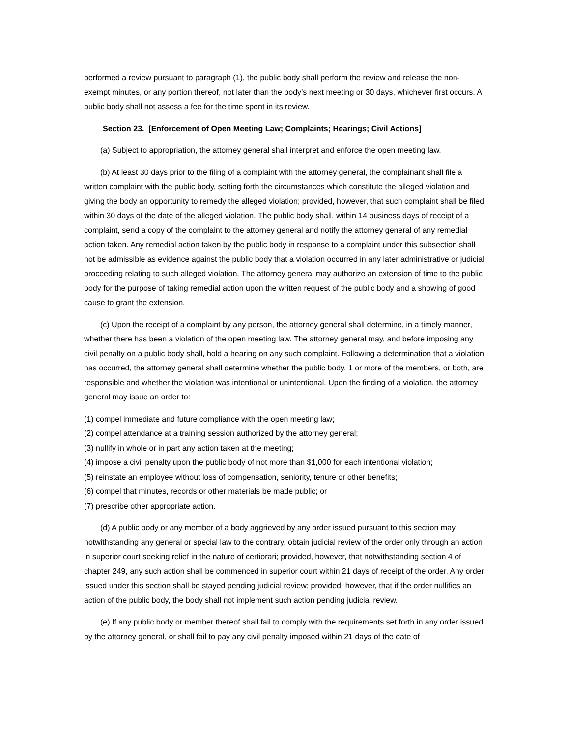performed a review pursuant to paragraph (1), the public body shall perform the review and release the non-exempt minutes, or any portion thereof, not later than the body’s next meeting or 30 days, whichever first occurs. A public body shall not assess a fee for the time spent in its review.
Section 23. [Enforcement of Open Meeting Law; Complaints; Hearings; Civil Actions]
(a) Subject to appropriation, the attorney general shall interpret and enforce the open meeting law.
(b) At least 30 days prior to the filing of a complaint with the attorney general, the complainant shall file a written complaint with the public body, setting forth the circumstances which constitute the alleged violation and giving the body an opportunity to remedy the alleged violation; provided, however, that such complaint shall be filed within 30 days of the date of the alleged violation. The public body shall, within 14 business days of receipt of a complaint, send a copy of the complaint to the attorney general and notify the attorney general of any remedial action taken. Any remedial action taken by the public body in response to a complaint under this subsection shall not be admissible as evidence against the public body that a violation occurred in any later administrative or judicial proceeding relating to such alleged violation. The attorney general may authorize an extension of time to the public body for the purpose of taking remedial action upon the written request of the public body and a showing of good cause to grant the extension.
(c) Upon the receipt of a complaint by any person, the attorney general shall determine, in a timely manner, whether there has been a violation of the open meeting law. The attorney general may, and before imposing any civil penalty on a public body shall, hold a hearing on any such complaint. Following a determination that a violation has occurred, the attorney general shall determine whether the public body, 1 or more of the members, or both, are responsible and whether the violation was intentional or unintentional. Upon the finding of a violation, the attorney general may issue an order to:
(1) compel immediate and future compliance with the open meeting law;
(2) compel attendance at a training session authorized by the attorney general;
(3) nullify in whole or in part any action taken at the meeting;
(4) impose a civil penalty upon the public body of not more than $1,000 for each intentional violation;
(5) reinstate an employee without loss of compensation, seniority, tenure or other benefits;
(6) compel that minutes, records or other materials be made public; or
(7) prescribe other appropriate action.
(d) A public body or any member of a body aggrieved by any order issued pursuant to this section may, notwithstanding any general or special law to the contrary, obtain judicial review of the order only through an action in superior court seeking relief in the nature of certiorari; provided, however, that notwithstanding section 4 of chapter 249, any such action shall be commenced in superior court within 21 days of receipt of the order. Any order issued under this section shall be stayed pending judicial review; provided, however, that if the order nullifies an action of the public body, the body shall not implement such action pending judicial review.
(e) If any public body or member thereof shall fail to comply with the requirements set forth in any order issued by the attorney general, or shall fail to pay any civil penalty imposed within 21 days of the date of